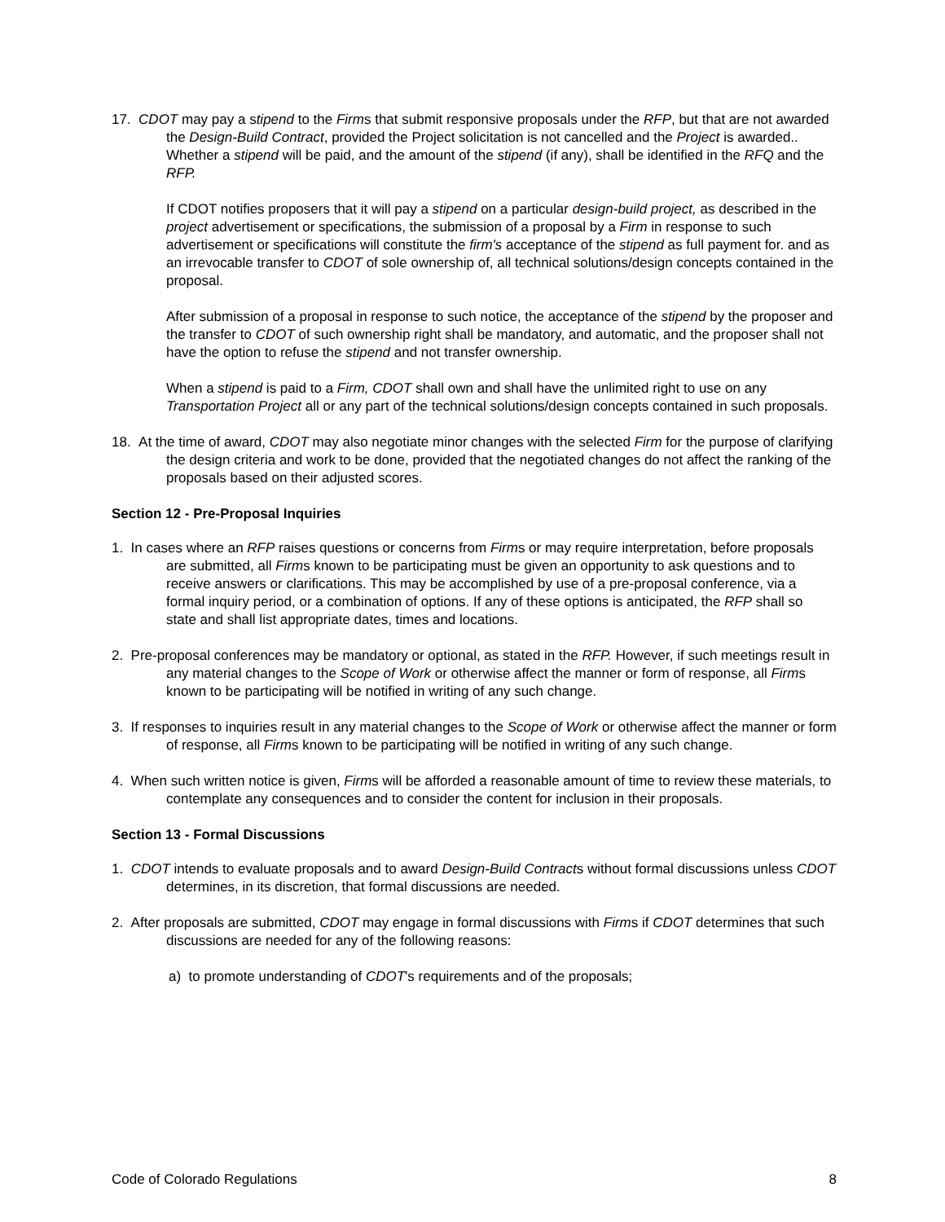17. CDOT may pay a stipend to the Firms that submit responsive proposals under the RFP, but that are not awarded the Design-Build Contract, provided the Project solicitation is not cancelled and the Project is awarded.. Whether a stipend will be paid, and the amount of the stipend (if any), shall be identified in the RFQ and the RFP.
If CDOT notifies proposers that it will pay a stipend on a particular design-build project, as described in the project advertisement or specifications, the submission of a proposal by a Firm in response to such advertisement or specifications will constitute the firm's acceptance of the stipend as full payment for. and as an irrevocable transfer to CDOT of sole ownership of, all technical solutions/design concepts contained in the proposal.
After submission of a proposal in response to such notice, the acceptance of the stipend by the proposer and the transfer to CDOT of such ownership right shall be mandatory, and automatic, and the proposer shall not have the option to refuse the stipend and not transfer ownership.
When a stipend is paid to a Firm, CDOT shall own and shall have the unlimited right to use on any Transportation Project all or any part of the technical solutions/design concepts contained in such proposals.
18. At the time of award, CDOT may also negotiate minor changes with the selected Firm for the purpose of clarifying the design criteria and work to be done, provided that the negotiated changes do not affect the ranking of the proposals based on their adjusted scores.
Section 12 - Pre-Proposal Inquiries
1. In cases where an RFP raises questions or concerns from Firms or may require interpretation, before proposals are submitted, all Firms known to be participating must be given an opportunity to ask questions and to receive answers or clarifications. This may be accomplished by use of a pre-proposal conference, via a formal inquiry period, or a combination of options. If any of these options is anticipated, the RFP shall so state and shall list appropriate dates, times and locations.
2. Pre-proposal conferences may be mandatory or optional, as stated in the RFP. However, if such meetings result in any material changes to the Scope of Work or otherwise affect the manner or form of response, all Firms known to be participating will be notified in writing of any such change.
3. If responses to inquiries result in any material changes to the Scope of Work or otherwise affect the manner or form of response, all Firms known to be participating will be notified in writing of any such change.
4. When such written notice is given, Firms will be afforded a reasonable amount of time to review these materials, to contemplate any consequences and to consider the content for inclusion in their proposals.
Section 13 - Formal Discussions
1. CDOT intends to evaluate proposals and to award Design-Build Contracts without formal discussions unless CDOT determines, in its discretion, that formal discussions are needed.
2. After proposals are submitted, CDOT may engage in formal discussions with Firms if CDOT determines that such discussions are needed for any of the following reasons:
a) to promote understanding of CDOT's requirements and of the proposals;
Code of Colorado Regulations 8